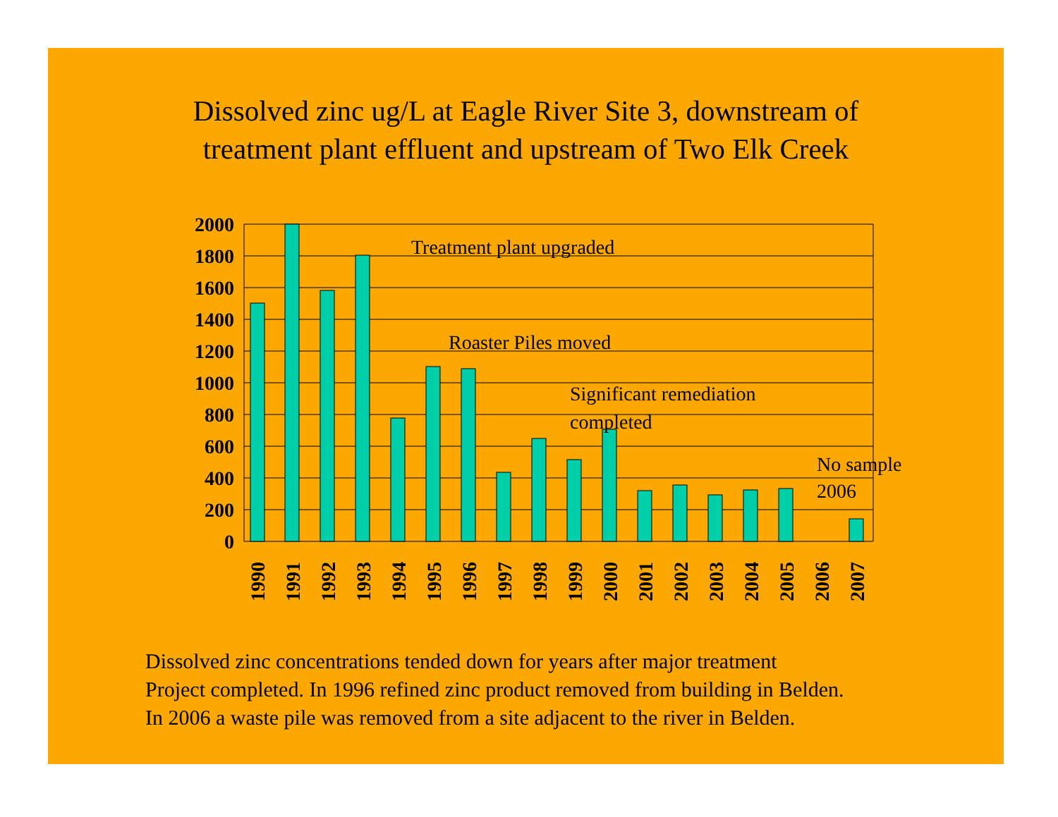Dissolved zinc ug/L at Eagle River Site 3, downstream of
treatment plant effluent and upstream of Two Elk Creek
2000
1800
1600
1400
1200
1000
800
600
400
200
0
1990
1991
1992
1993
1994
1995
1996
1997
1998
1999
2000
2001
2002
2003
2004
2005
2006
2007
Treatment plant upgraded
Roaster Piles moved
Significant remediation
completed
No sample
2006
Dissolved zinc concentrations tended down for years after major treatment
Project completed. In 1996 refined zinc product removed from building in Belden.
In 2006 a waste pile was removed from a site adjacent to the river in Belden.